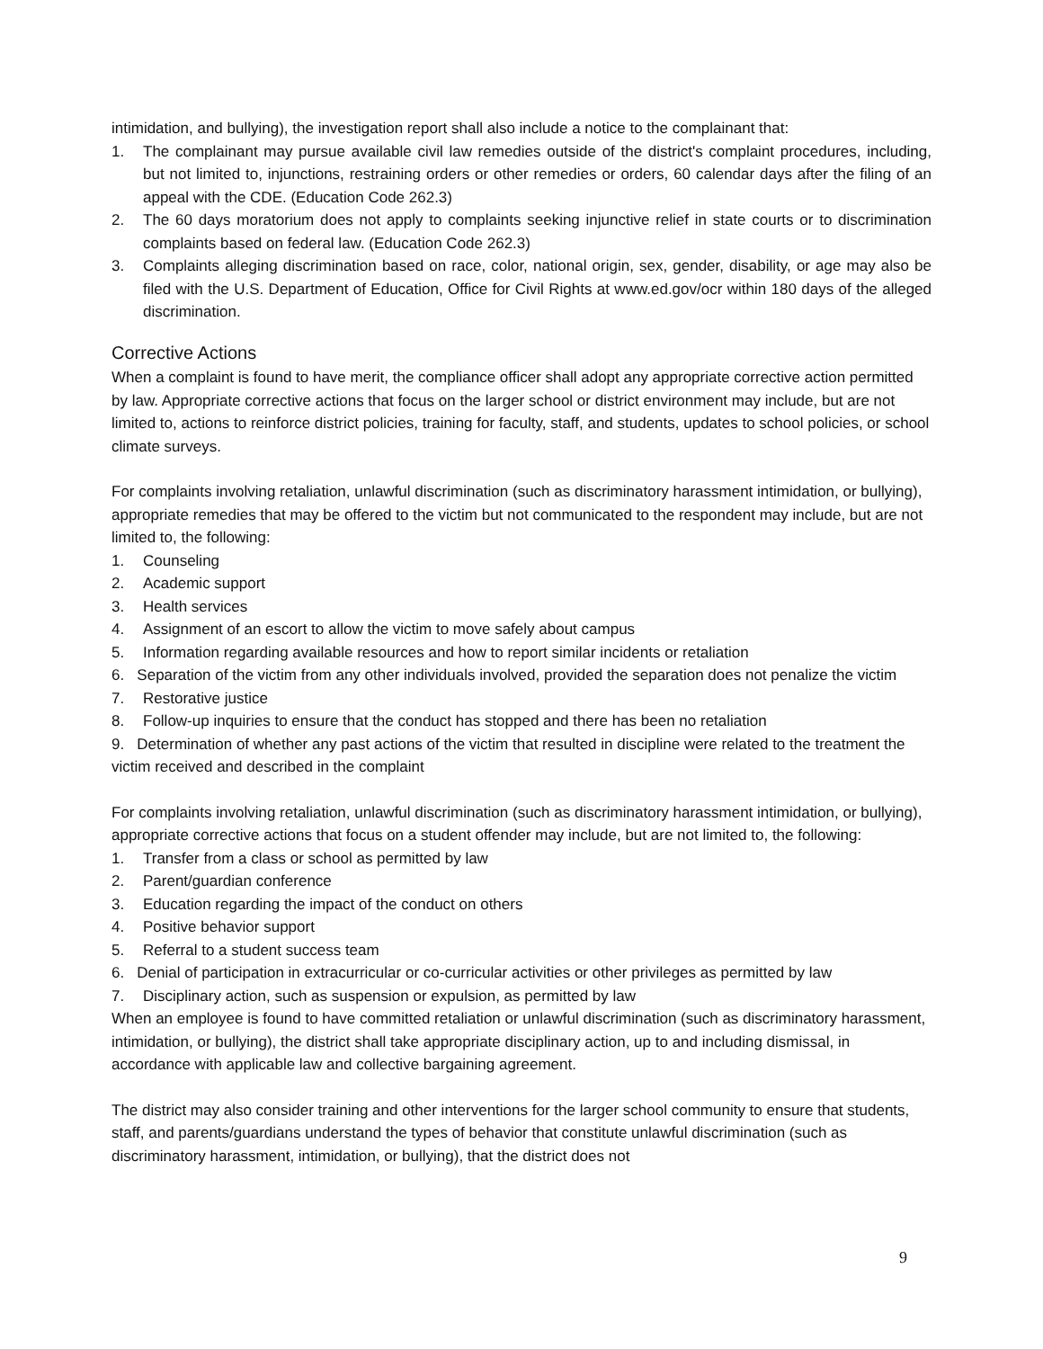intimidation, and bullying), the investigation report shall also include a notice to the complainant that:
1. The complainant may pursue available civil law remedies outside of the district's complaint procedures, including, but not limited to, injunctions, restraining orders or other remedies or orders, 60 calendar days after the filing of an appeal with the CDE. (Education Code 262.3)
2. The 60 days moratorium does not apply to complaints seeking injunctive relief in state courts or to discrimination complaints based on federal law. (Education Code 262.3)
3. Complaints alleging discrimination based on race, color, national origin, sex, gender, disability, or age may also be filed with the U.S. Department of Education, Office for Civil Rights at www.ed.gov/ocr within 180 days of the alleged discrimination.
Corrective Actions
When a complaint is found to have merit, the compliance officer shall adopt any appropriate corrective action permitted by law. Appropriate corrective actions that focus on the larger school or district environment may include, but are not limited to, actions to reinforce district policies, training for faculty, staff, and students, updates to school policies, or school climate surveys.
For complaints involving retaliation, unlawful discrimination (such as discriminatory harassment intimidation, or bullying), appropriate remedies that may be offered to the victim but not communicated to the respondent may include, but are not limited to, the following:
1. Counseling
2. Academic support
3. Health services
4. Assignment of an escort to allow the victim to move safely about campus
5. Information regarding available resources and how to report similar incidents or retaliation
6. Separation of the victim from any other individuals involved, provided the separation does not penalize the victim
7. Restorative justice
8. Follow-up inquiries to ensure that the conduct has stopped and there has been no retaliation
9. Determination of whether any past actions of the victim that resulted in discipline were related to the treatment the victim received and described in the complaint
For complaints involving retaliation, unlawful discrimination (such as discriminatory harassment intimidation, or bullying), appropriate corrective actions that focus on a student offender may include, but are not limited to, the following:
1. Transfer from a class or school as permitted by law
2. Parent/guardian conference
3. Education regarding the impact of the conduct on others
4. Positive behavior support
5. Referral to a student success team
6. Denial of participation in extracurricular or co-curricular activities or other privileges as permitted by law
7. Disciplinary action, such as suspension or expulsion, as permitted by law
When an employee is found to have committed retaliation or unlawful discrimination (such as discriminatory harassment, intimidation, or bullying), the district shall take appropriate disciplinary action, up to and including dismissal, in accordance with applicable law and collective bargaining agreement.
The district may also consider training and other interventions for the larger school community to ensure that students, staff, and parents/guardians understand the types of behavior that constitute unlawful discrimination (such as discriminatory harassment, intimidation, or bullying), that the district does not
9